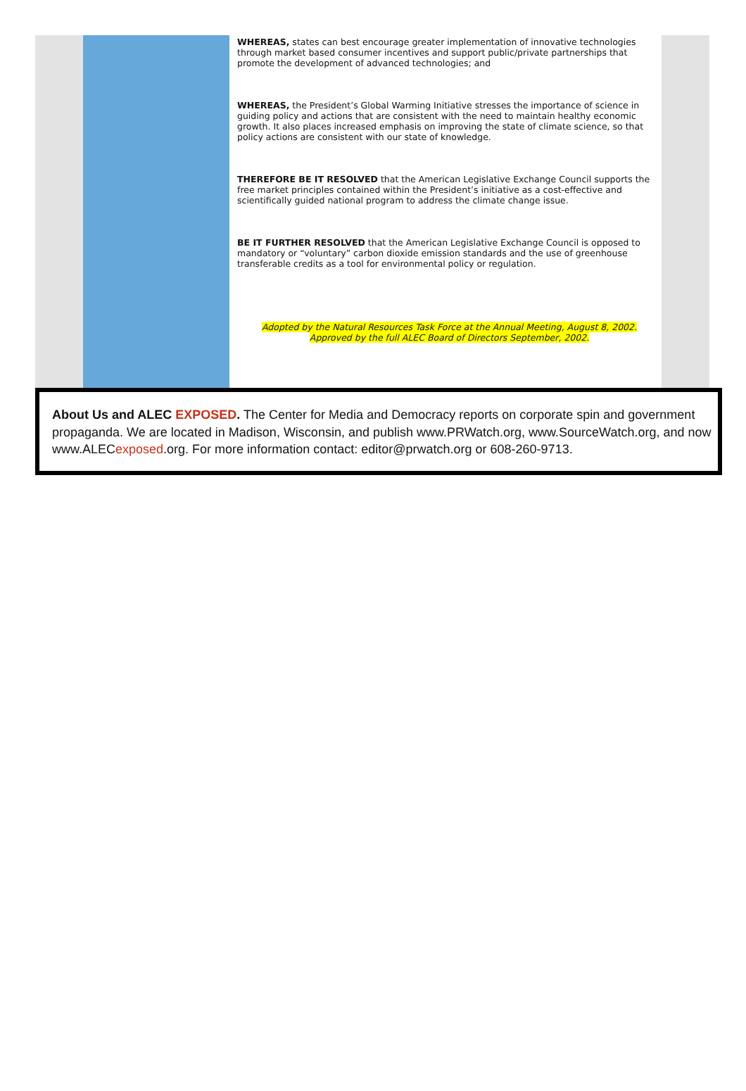WHEREAS, states can best encourage greater implementation of innovative technologies through market based consumer incentives and support public/private partnerships that promote the development of advanced technologies; and
WHEREAS, the President’s Global Warming Initiative stresses the importance of science in guiding policy and actions that are consistent with the need to maintain healthy economic growth. It also places increased emphasis on improving the state of climate science, so that policy actions are consistent with our state of knowledge.
THEREFORE BE IT RESOLVED that the American Legislative Exchange Council supports the free market principles contained within the President’s initiative as a cost-effective and scientifically guided national program to address the climate change issue.
BE IT FURTHER RESOLVED that the American Legislative Exchange Council is opposed to mandatory or “voluntary” carbon dioxide emission standards and the use of greenhouse transferable credits as a tool for environmental policy or regulation.
Adopted by the Natural Resources Task Force at the Annual Meeting, August 8, 2002.
Approved by the full ALEC Board of Directors September, 2002.
About Us and ALEC EXPOSED. The Center for Media and Democracy reports on corporate spin and government propaganda. We are located in Madison, Wisconsin, and publish www.PRWatch.org, www.SourceWatch.org, and now www.ALECexposed.org. For more information contact: editor@prwatch.org or 608-260-9713.